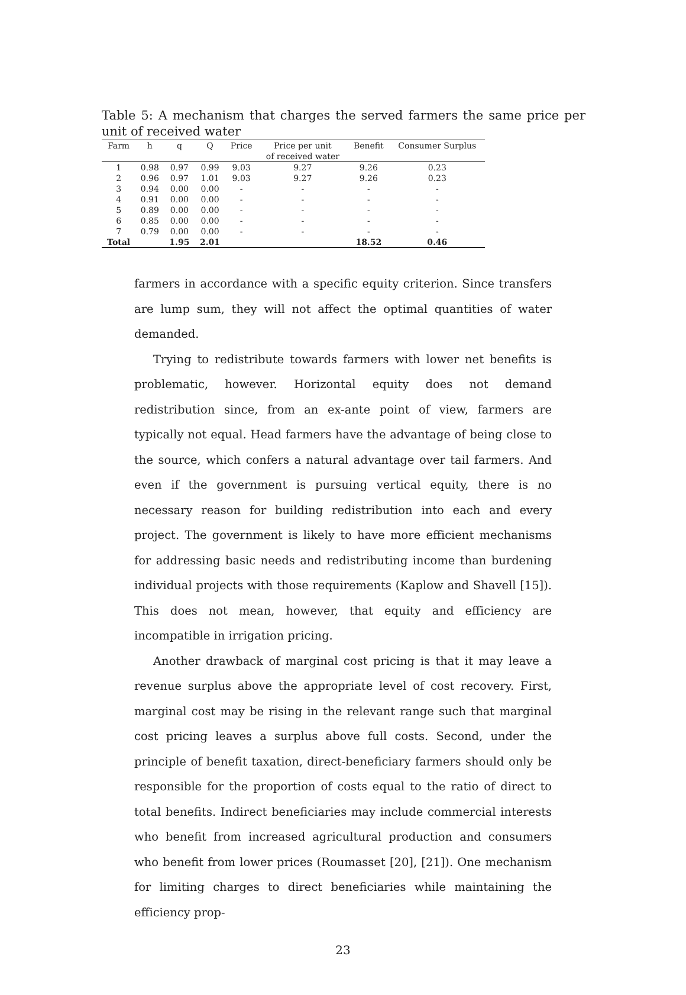Table 5: A mechanism that charges the served farmers the same price per unit of received water
| Farm | h | q | Q | Price | Price per unit of received water | Benefit | Consumer Surplus |
| --- | --- | --- | --- | --- | --- | --- | --- |
| 1 | 0.98 | 0.97 | 0.99 | 9.03 | 9.27 | 9.26 | 0.23 |
| 2 | 0.96 | 0.97 | 1.01 | 9.03 | 9.27 | 9.26 | 0.23 |
| 3 | 0.94 | 0.00 | 0.00 | - | - | - | - |
| 4 | 0.91 | 0.00 | 0.00 | - | - | - | - |
| 5 | 0.89 | 0.00 | 0.00 | - | - | - | - |
| 6 | 0.85 | 0.00 | 0.00 | - | - | - | - |
| 7 | 0.79 | 0.00 | 0.00 | - | - | - | - |
| Total | | 1.95 | 2.01 | | | 18.52 | 0.46 |
farmers in accordance with a specific equity criterion. Since transfers are lump sum, they will not affect the optimal quantities of water demanded.
Trying to redistribute towards farmers with lower net benefits is problematic, however. Horizontal equity does not demand redistribution since, from an ex-ante point of view, farmers are typically not equal. Head farmers have the advantage of being close to the source, which confers a natural advantage over tail farmers. And even if the government is pursuing vertical equity, there is no necessary reason for building redistribution into each and every project. The government is likely to have more efficient mechanisms for addressing basic needs and redistributing income than burdening individual projects with those requirements (Kaplow and Shavell [15]). This does not mean, however, that equity and efficiency are incompatible in irrigation pricing.
Another drawback of marginal cost pricing is that it may leave a revenue surplus above the appropriate level of cost recovery. First, marginal cost may be rising in the relevant range such that marginal cost pricing leaves a surplus above full costs. Second, under the principle of benefit taxation, direct-beneficiary farmers should only be responsible for the proportion of costs equal to the ratio of direct to total benefits. Indirect beneficiaries may include commercial interests who benefit from increased agricultural production and consumers who benefit from lower prices (Roumasset [20], [21]). One mechanism for limiting charges to direct beneficiaries while maintaining the efficiency prop-
23